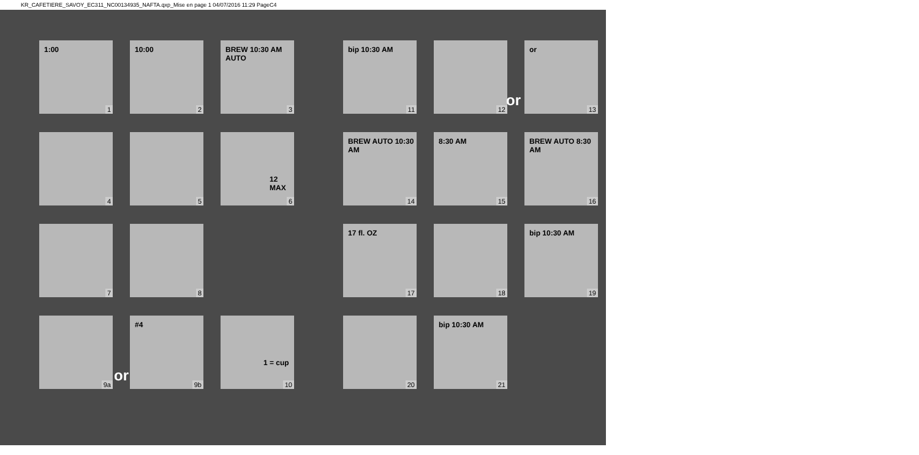KR_CAFETIERE_SAVOY_EC311_NC00134935_NAFTA.qxp_Mise en page 1 04/07/2016 11:29 PageC4
1:00
1
10:00
2
BREW 10:30 AM AUTO
3
4
5
12 MAX
6
7
8
9a
#4
9b
1 = cup
10
bip 10:30 AM
11
12
or
13
BREW AUTO 10:30 AM
14
8:30 AM
15
BREW AUTO 8:30 AM
16
17 fl. OZ
17
18
bip 10:30 AM
19
20
bip 10:30 AM
21
or
or